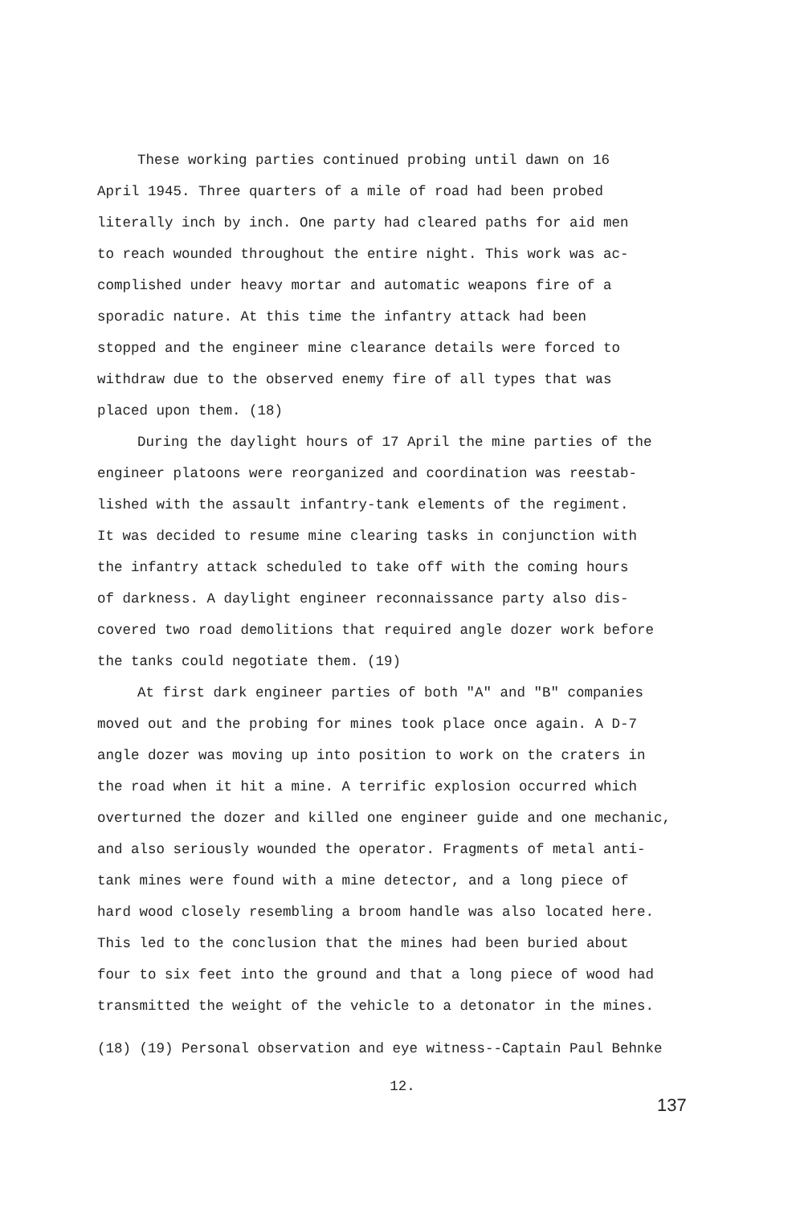These working parties continued probing until dawn on 16
April 1945. Three quarters of a mile of road had been probed
literally inch by inch. One party had cleared paths for aid men
to reach wounded throughout the entire night. This work was ac-
complished under heavy mortar and automatic weapons fire of a
sporadic nature. At this time the infantry attack had been
stopped and the engineer mine clearance details were forced to
withdraw due to the observed enemy fire of all types that was
placed upon them. (18)
During the daylight hours of 17 April the mine parties of the
engineer platoons were reorganized and coordination was reestab-
lished with the assault infantry-tank elements of the regiment.
It was decided to resume mine clearing tasks in conjunction with
the infantry attack scheduled to take off with the coming hours
of darkness. A daylight engineer reconnaissance party also dis-
covered two road demolitions that required angle dozer work before
the tanks could negotiate them. (19)
At first dark engineer parties of both "A" and "B" companies
moved out and the probing for mines took place once again. A D-7
angle dozer was moving up into position to work on the craters in
the road when it hit a mine. A terrific explosion occurred which
overturned the dozer and killed one engineer guide and one mechanic,
and also seriously wounded the operator. Fragments of metal anti-
tank mines were found with a mine detector, and a long piece of
hard wood closely resembling a broom handle was also located here.
This led to the conclusion that the mines had been buried about
four to six feet into the ground and that a long piece of wood had
transmitted the weight of the vehicle to a detonator in the mines.
(18) (19) Personal observation and eye witness--Captain Paul Behnke
12.
137